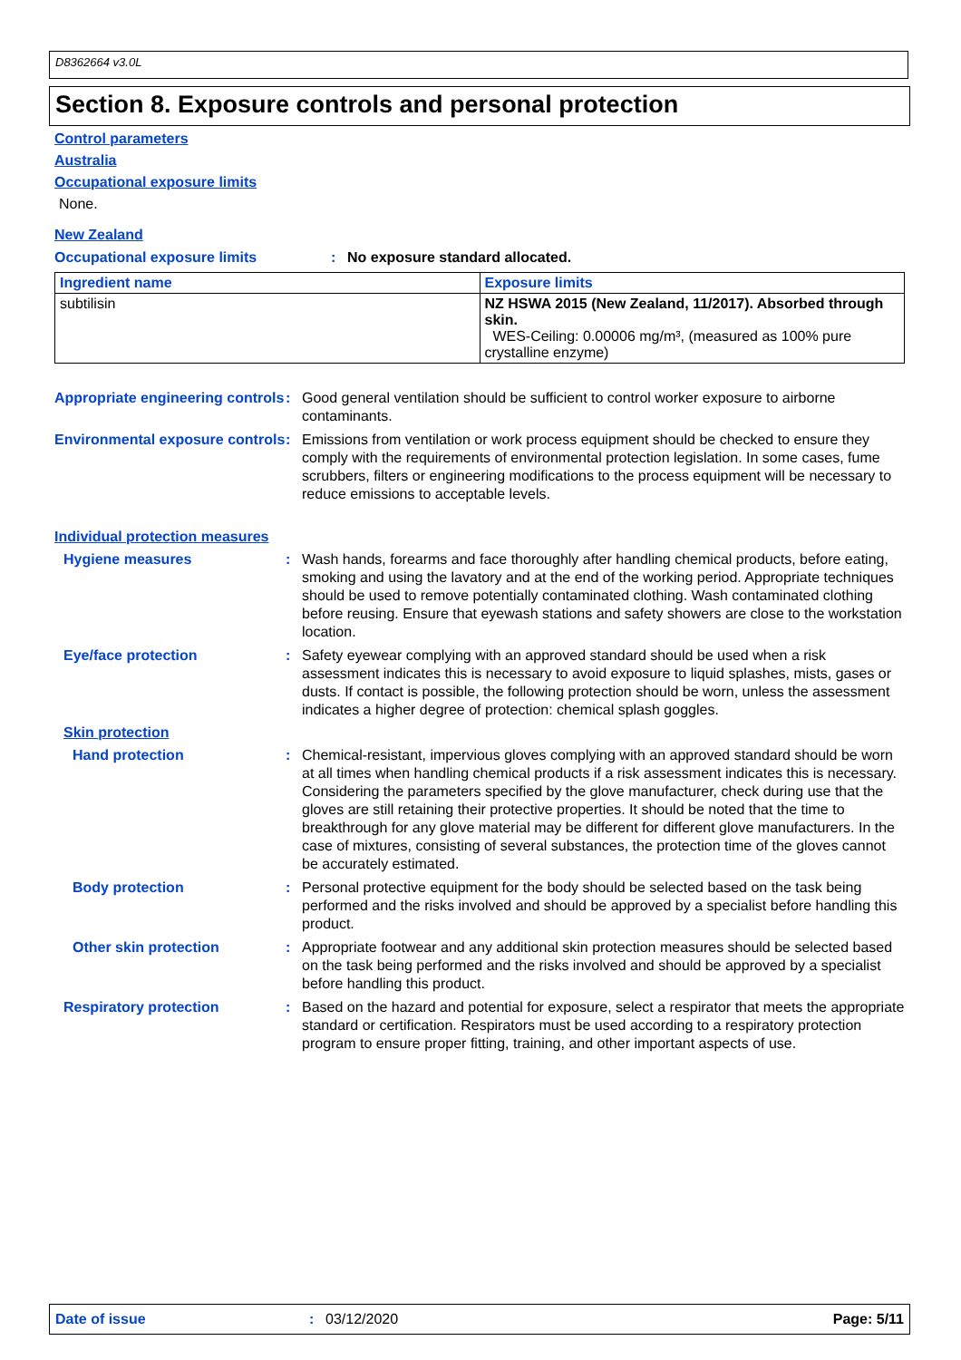D8362664 v3.0L
Section 8. Exposure controls and personal protection
Control parameters
Australia
Occupational exposure limits
None.
New Zealand
Occupational exposure limits : No exposure standard allocated.
| Ingredient name | Exposure limits |
| --- | --- |
| subtilisin | NZ HSWA 2015 (New Zealand, 11/2017). Absorbed through skin. WES-Ceiling: 0.00006 mg/m³, (measured as 100% pure crystalline enzyme) |
Appropriate engineering controls
: Good general ventilation should be sufficient to control worker exposure to airborne contaminants.
Environmental exposure controls
: Emissions from ventilation or work process equipment should be checked to ensure they comply with the requirements of environmental protection legislation. In some cases, fume scrubbers, filters or engineering modifications to the process equipment will be necessary to reduce emissions to acceptable levels.
Individual protection measures
Hygiene measures : Wash hands, forearms and face thoroughly after handling chemical products, before eating, smoking and using the lavatory and at the end of the working period. Appropriate techniques should be used to remove potentially contaminated clothing. Wash contaminated clothing before reusing. Ensure that eyewash stations and safety showers are close to the workstation location.
Eye/face protection : Safety eyewear complying with an approved standard should be used when a risk assessment indicates this is necessary to avoid exposure to liquid splashes, mists, gases or dusts. If contact is possible, the following protection should be worn, unless the assessment indicates a higher degree of protection: chemical splash goggles.
Skin protection
Hand protection : Chemical-resistant, impervious gloves complying with an approved standard should be worn at all times when handling chemical products if a risk assessment indicates this is necessary. Considering the parameters specified by the glove manufacturer, check during use that the gloves are still retaining their protective properties. It should be noted that the time to breakthrough for any glove material may be different for different glove manufacturers. In the case of mixtures, consisting of several substances, the protection time of the gloves cannot be accurately estimated.
Body protection : Personal protective equipment for the body should be selected based on the task being performed and the risks involved and should be approved by a specialist before handling this product.
Other skin protection : Appropriate footwear and any additional skin protection measures should be selected based on the task being performed and the risks involved and should be approved by a specialist before handling this product.
Respiratory protection : Based on the hazard and potential for exposure, select a respirator that meets the appropriate standard or certification. Respirators must be used according to a respiratory protection program to ensure proper fitting, training, and other important aspects of use.
Date of issue: 03/12/2020 Page: 5/11